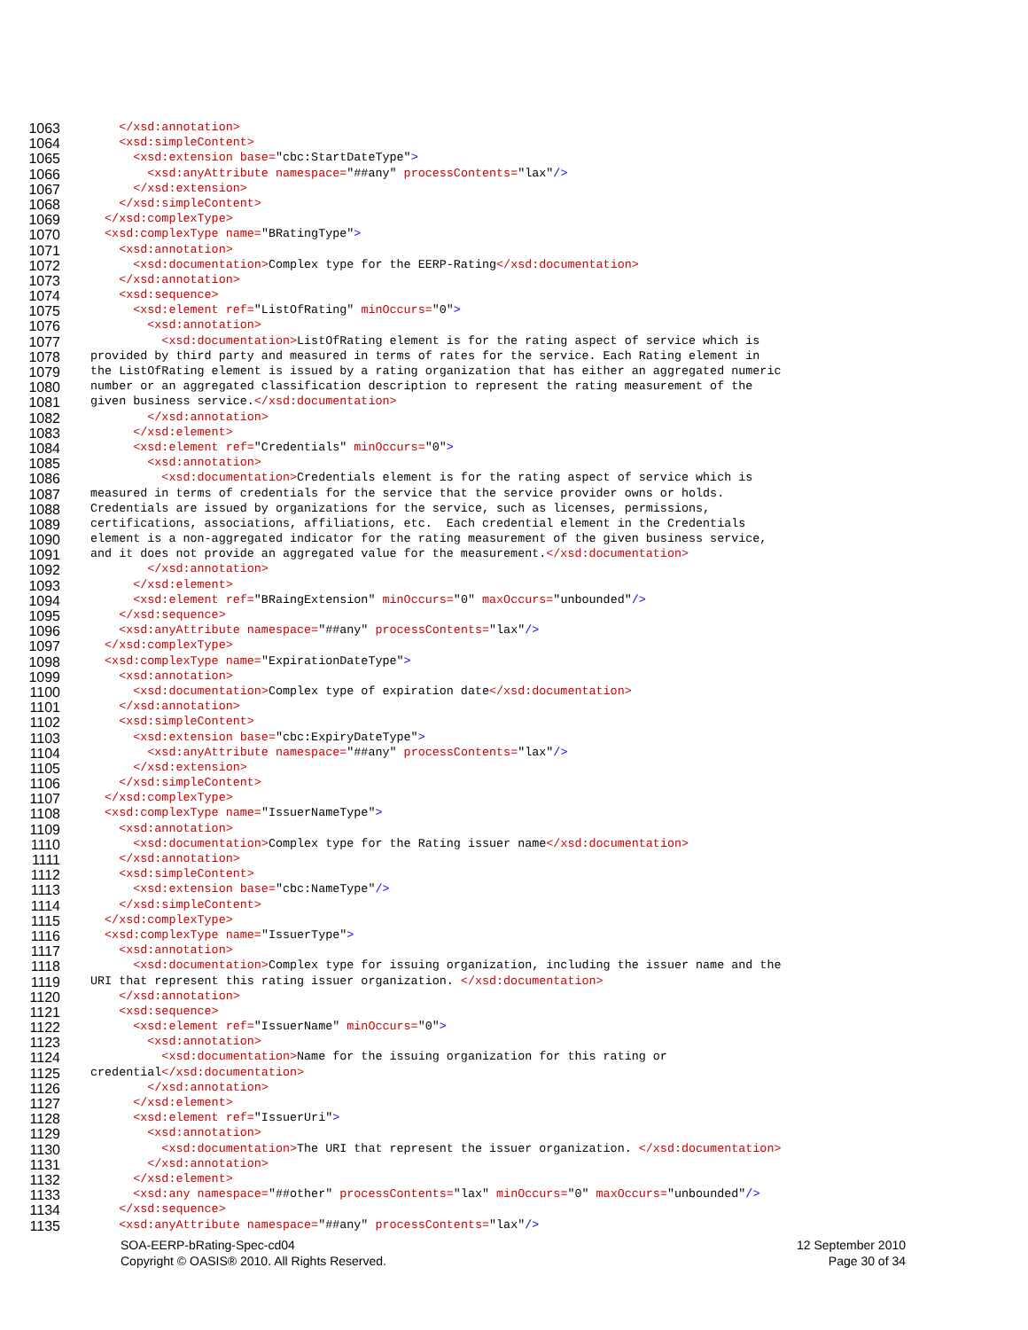1063 </xsd:annotation>
1064 <xsd:simpleContent>
1065 <xsd:extension base="cbc:StartDateType">
1066 <xsd:anyAttribute namespace="##any" processContents="lax"/>
1067 </xsd:extension>
1068 </xsd:simpleContent>
1069 </xsd:complexType>
1070 <xsd:complexType name="BRatingType">
1071 <xsd:annotation>
1072 <xsd:documentation>Complex type for the EERP-Rating</xsd:documentation>
1073 </xsd:annotation>
1074 <xsd:sequence>
1075 <xsd:element ref="ListOfRating" minOccurs="0">
1076 <xsd:annotation>
1077 <xsd:documentation>ListOfRating element is for the rating aspect of service which is
1078 provided by third party and measured in terms of rates for the service. Each Rating element in
1079 the ListOfRating element is issued by a rating organization that has either an aggregated numeric
1080 number or an aggregated classification description to represent the rating measurement of the
1081 given business service.</xsd:documentation>
1082 </xsd:annotation>
1083 </xsd:element>
1084 <xsd:element ref="Credentials" minOccurs="0">
1085 <xsd:annotation>
1086 <xsd:documentation>Credentials element is for the rating aspect of service which is
1087 measured in terms of credentials for the service that the service provider owns or holds.
1088 Credentials are issued by organizations for the service, such as licenses, permissions,
1089 certifications, associations, affiliations, etc. Each credential element in the Credentials
1090 element is a non-aggregated indicator for the rating measurement of the given business service,
1091 and it does not provide an aggregated value for the measurement.</xsd:documentation>
1092 </xsd:annotation>
1093 </xsd:element>
1094 <xsd:element ref="BRaingExtension" minOccurs="0" maxOccurs="unbounded"/>
1095 </xsd:sequence>
1096 <xsd:anyAttribute namespace="##any" processContents="lax"/>
1097 </xsd:complexType>
1098 <xsd:complexType name="ExpirationDateType">
1099 <xsd:annotation>
1100 <xsd:documentation>Complex type of expiration date</xsd:documentation>
1101 </xsd:annotation>
1102 <xsd:simpleContent>
1103 <xsd:extension base="cbc:ExpiryDateType">
1104 <xsd:anyAttribute namespace="##any" processContents="lax"/>
1105 </xsd:extension>
1106 </xsd:simpleContent>
1107 </xsd:complexType>
1108 <xsd:complexType name="IssuerNameType">
1109 <xsd:annotation>
1110 <xsd:documentation>Complex type for the Rating issuer name</xsd:documentation>
1111 </xsd:annotation>
1112 <xsd:simpleContent>
1113 <xsd:extension base="cbc:NameType"/>
1114 </xsd:simpleContent>
1115 </xsd:complexType>
1116 <xsd:complexType name="IssuerType">
1117 <xsd:annotation>
1118 <xsd:documentation>Complex type for issuing organization, including the issuer name and the
1119 URI that represent this rating issuer organization. </xsd:documentation>
1120 </xsd:annotation>
1121 <xsd:sequence>
1122 <xsd:element ref="IssuerName" minOccurs="0">
1123 <xsd:annotation>
1124 <xsd:documentation>Name for the issuing organization for this rating or
1125 credential</xsd:documentation>
1126 </xsd:annotation>
1127 </xsd:element>
1128 <xsd:element ref="IssuerUri">
1129 <xsd:annotation>
1130 <xsd:documentation>The URI that represent the issuer organization. </xsd:documentation>
1131 </xsd:annotation>
1132 </xsd:element>
1133 <xsd:any namespace="##other" processContents="lax" minOccurs="0" maxOccurs="unbounded"/>
1134 </xsd:sequence>
1135 <xsd:anyAttribute namespace="##any" processContents="lax"/>
SOA-EERP-bRating-Spec-cd04
Copyright © OASIS® 2010. All Rights Reserved.
12 September 2010
Page 30 of 34